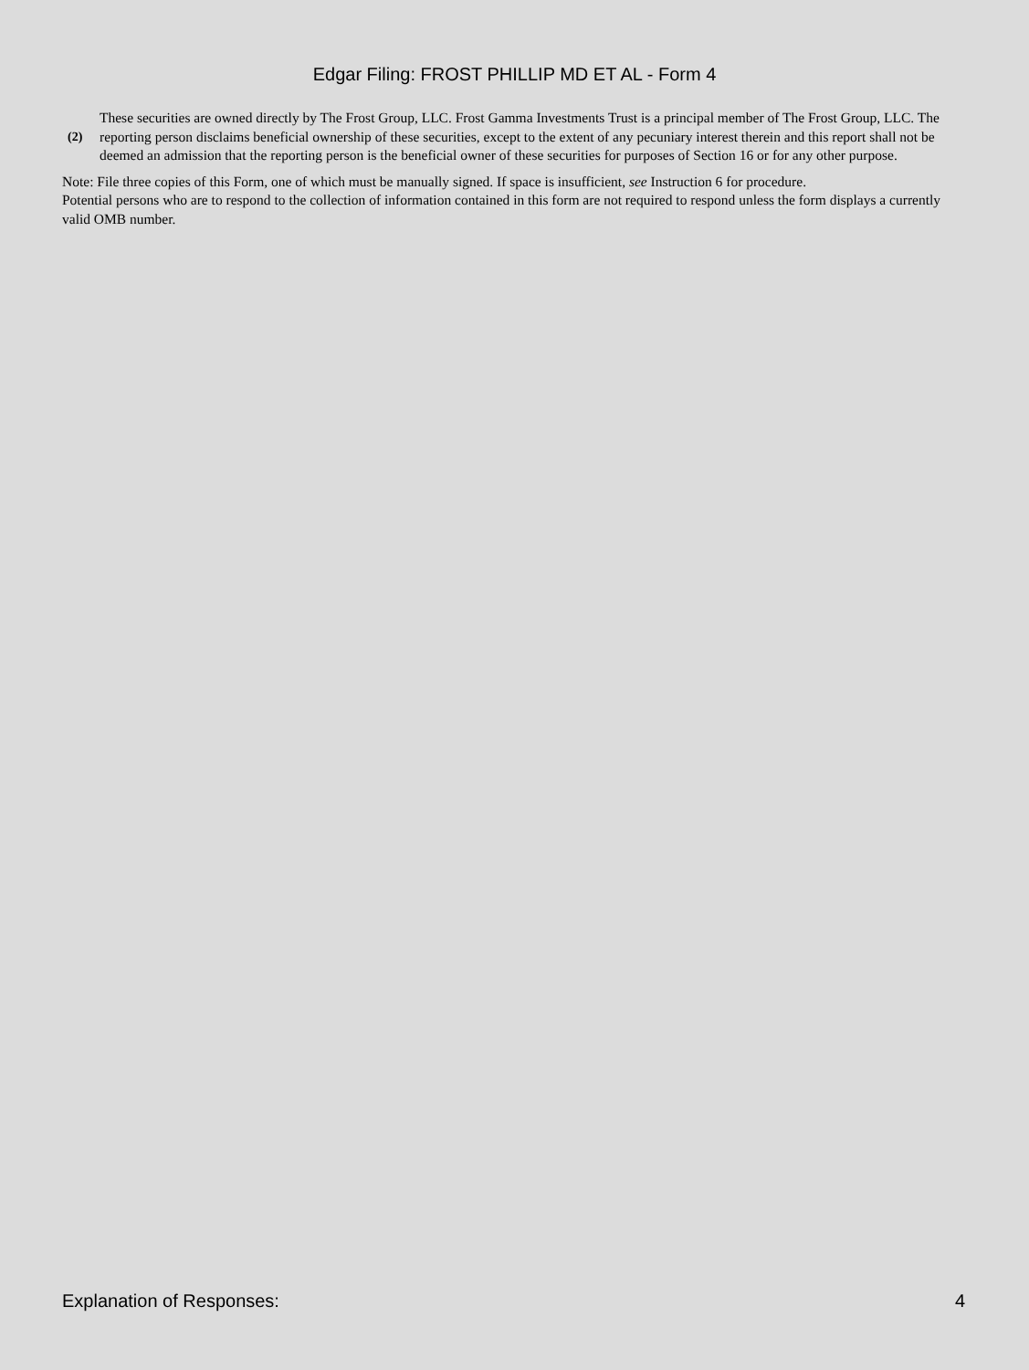Edgar Filing: FROST PHILLIP MD ET AL - Form 4
(2)
These securities are owned directly by The Frost Group, LLC. Frost Gamma Investments Trust is a principal member of The Frost Group, LLC. The reporting person disclaims beneficial ownership of these securities, except to the extent of any pecuniary interest therein and this report shall not be deemed an admission that the reporting person is the beneficial owner of these securities for purposes of Section 16 or for any other purpose.
Note: File three copies of this Form, one of which must be manually signed. If space is insufficient, see Instruction 6 for procedure.
Potential persons who are to respond to the collection of information contained in this form are not required to respond unless the form displays a currently valid OMB number.
Explanation of Responses: 4